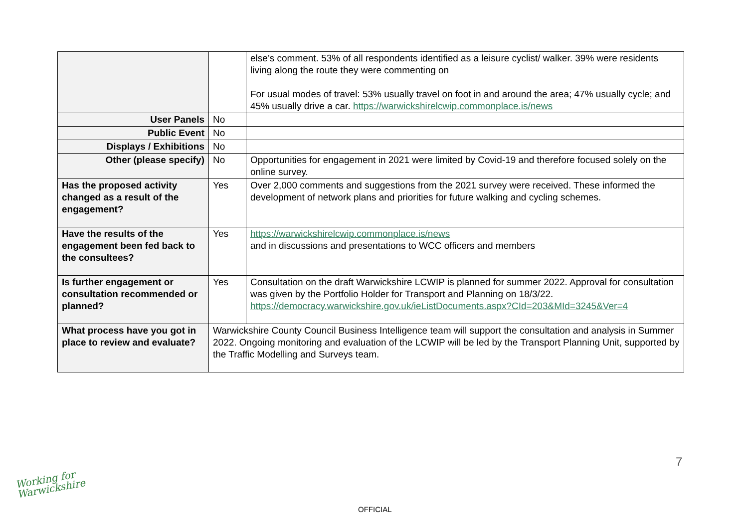| | | else’s comment. 53% of all respondents identified as a leisure cyclist/ walker. 39% were residents living along the route they were commenting on For usual modes of travel: 53% usually travel on foot in and around the area; 47% usually cycle; and 45% usually drive a car. https://warwickshirelcwip.commonplace.is/news |
| User Panels | No | |
| Public Event | No | |
| Displays / Exhibitions | No | |
| Other (please specify) | No | Opportunities for engagement in 2021 were limited by Covid-19 and therefore focused solely on the online survey. |
| Has the proposed activity changed as a result of the engagement? | Yes | Over 2,000 comments and suggestions from the 2021 survey were received. These informed the development of network plans and priorities for future walking and cycling schemes. |
| Have the results of the engagement been fed back to the consultees? | Yes | https://warwickshirelcwip.commonplace.is/news and in discussions and presentations to WCC officers and members |
| Is further engagement or consultation recommended or planned? | Yes | Consultation on the draft Warwickshire LCWIP is planned for summer 2022. Approval for consultation was given by the Portfolio Holder for Transport and Planning on 18/3/22. https://democracy.warwickshire.gov.uk/ieListDocuments.aspx?CId=203&MId=3245&Ver=4 |
| What process have you got in place to review and evaluate? | Warwickshire County Council Business Intelligence team will support the consultation and analysis in Summer 2022. Ongoing monitoring and evaluation of the LCWIP will be led by the Transport Planning Unit, supported by the Traffic Modelling and Surveys team. | |
Working for
Warwickshire
7
OFFICIAL